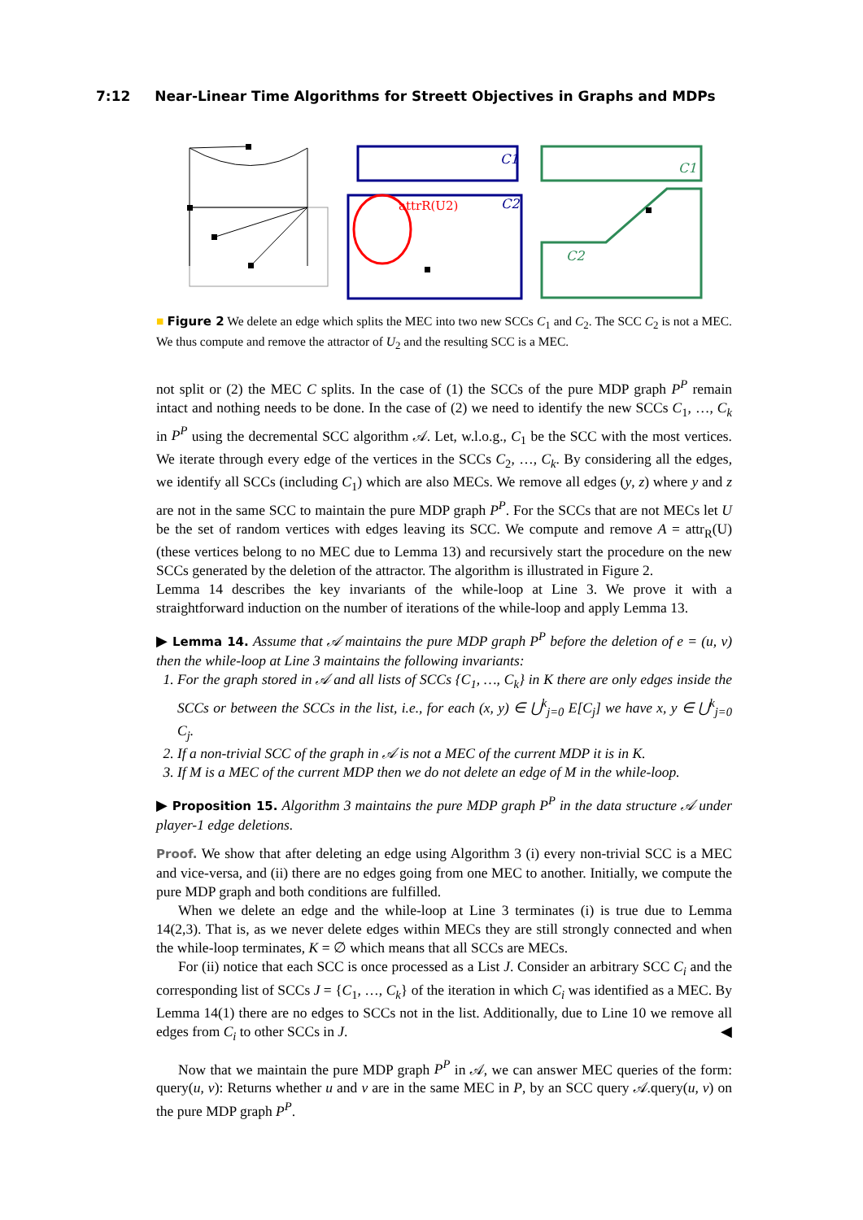7:12 Near-Linear Time Algorithms for Streett Objectives in Graphs and MDPs
C1
attrR(U2)
C2
C1
C2
■ Figure 2 We delete an edge which splits the MEC into two new SCCs C<sub>1</sub> and C<sub>2</sub>. The SCC C<sub>2</sub> is not a MEC. We thus compute and remove the attractor of U<sub>2</sub> and the resulting SCC is a MEC.
not split or (2) the MEC C splits. In the case of (1) the SCCs of the pure MDP graph P<sup>P</sup> remain intact and nothing needs to be done. In the case of (2) we need to identify the new SCCs C<sub>1</sub>, …, C<sub>k</sub> in P<sup>P</sup> using the decremental SCC algorithm 𝒜. Let, w.l.o.g., C<sub>1</sub> be the SCC with the most vertices. We iterate through every edge of the vertices in the SCCs C<sub>2</sub>, …, C<sub>k</sub>. By considering all the edges, we identify all SCCs (including C<sub>1</sub>) which are also MECs. We remove all edges (y, z) where y and z are not in the same SCC to maintain the pure MDP graph P<sup>P</sup>. For the SCCs that are not MECs let U be the set of random vertices with edges leaving its SCC. We compute and remove A = attr<sub>R</sub>(U) (these vertices belong to no MEC due to Lemma 13) and recursively start the procedure on the new SCCs generated by the deletion of the attractor. The algorithm is illustrated in Figure 2.
Lemma 14 describes the key invariants of the while-loop at Line 3. We prove it with a straightforward induction on the number of iterations of the while-loop and apply Lemma 13.
▶ Lemma 14. Assume that 𝒜 maintains the pure MDP graph P<sup>P</sup> before the deletion of e = (u, v) then the while-loop at Line 3 maintains the following invariants:
1. For the graph stored in 𝒜 and all lists of SCCs {C<sub>1</sub>, …, C<sub>k</sub>} in K there are only edges inside the SCCs or between the SCCs in the list, i.e., for each (x, y) ∈ ⋃<sup>k</sup><sub>j=0</sub> E[C<sub>j</sub>] we have x, y ∈ ⋃<sup>k</sup><sub>j=0</sub> C<sub>j</sub>.
2. If a non-trivial SCC of the graph in 𝒜 is not a MEC of the current MDP it is in K.
3. If M is a MEC of the current MDP then we do not delete an edge of M in the while-loop.
▶ Proposition 15. Algorithm 3 maintains the pure MDP graph P<sup>P</sup> in the data structure 𝒜 under player-1 edge deletions.
Proof. We show that after deleting an edge using Algorithm 3 (i) every non-trivial SCC is a MEC and vice-versa, and (ii) there are no edges going from one MEC to another. Initially, we compute the pure MDP graph and both conditions are fulfilled.
When we delete an edge and the while-loop at Line 3 terminates (i) is true due to Lemma 14(2,3). That is, as we never delete edges within MECs they are still strongly connected and when the while-loop terminates, K = ∅ which means that all SCCs are MECs.
For (ii) notice that each SCC is once processed as a List J. Consider an arbitrary SCC C<sub>i</sub> and the corresponding list of SCCs J = {C<sub>1</sub>, …, C<sub>k</sub>} of the iteration in which C<sub>i</sub> was identified as a MEC. By Lemma 14(1) there are no edges to SCCs not in the list. Additionally, due to Line 10 we remove all edges from C<sub>i</sub> to other SCCs in J. ◀
Now that we maintain the pure MDP graph P<sup>P</sup> in 𝒜, we can answer MEC queries of the form: query(u, v): Returns whether u and v are in the same MEC in P, by an SCC query 𝒜.query(u, v) on the pure MDP graph P<sup>P</sup>.